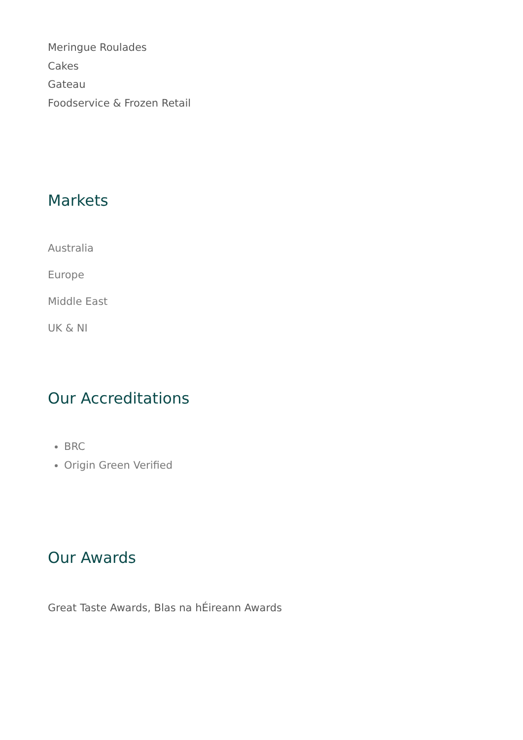Meringue Roulades
Cakes
Gateau
Foodservice & Frozen Retail
Markets
Australia
Europe
Middle East
UK & NI
Our Accreditations
BRC
Origin Green Verified
Our Awards
Great Taste Awards, Blas na hÉireann Awards